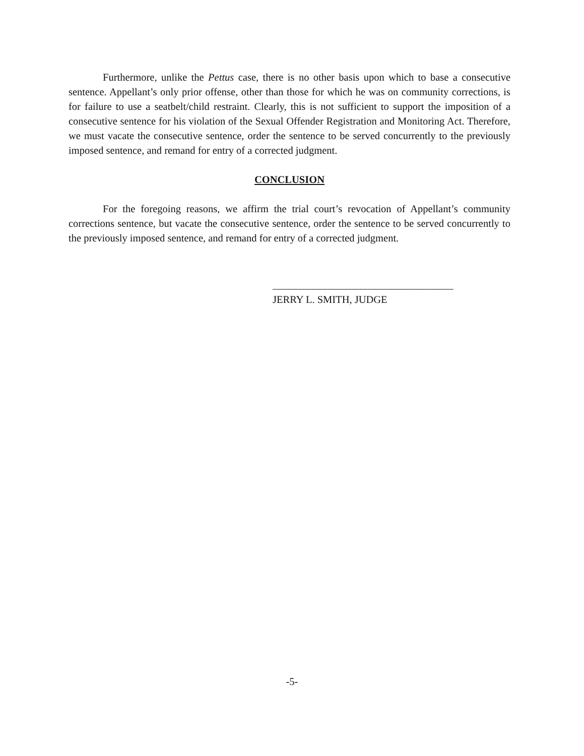Furthermore, unlike the Pettus case, there is no other basis upon which to base a consecutive sentence. Appellant’s only prior offense, other than those for which he was on community corrections, is for failure to use a seatbelt/child restraint. Clearly, this is not sufficient to support the imposition of a consecutive sentence for his violation of the Sexual Offender Registration and Monitoring Act. Therefore, we must vacate the consecutive sentence, order the sentence to be served concurrently to the previously imposed sentence, and remand for entry of a corrected judgment.
CONCLUSION
For the foregoing reasons, we affirm the trial court’s revocation of Appellant’s community corrections sentence, but vacate the consecutive sentence, order the sentence to be served concurrently to the previously imposed sentence, and remand for entry of a corrected judgment.
___________________________________
JERRY L. SMITH, JUDGE
-5-